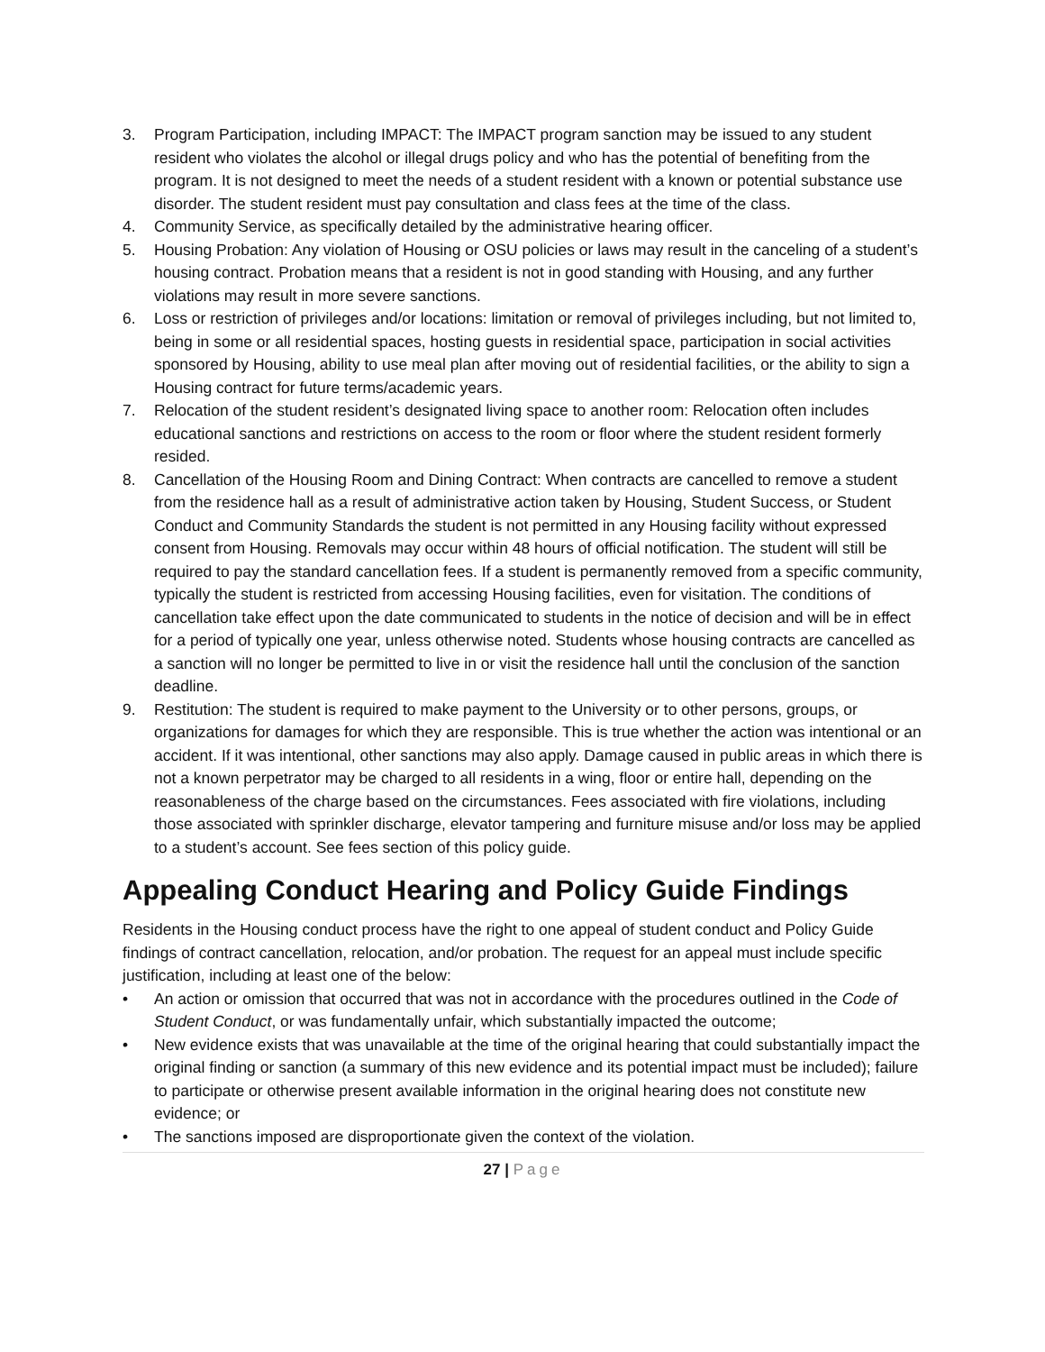3. Program Participation, including IMPACT: The IMPACT program sanction may be issued to any student resident who violates the alcohol or illegal drugs policy and who has the potential of benefiting from the program. It is not designed to meet the needs of a student resident with a known or potential substance use disorder. The student resident must pay consultation and class fees at the time of the class.
4. Community Service, as specifically detailed by the administrative hearing officer.
5. Housing Probation: Any violation of Housing or OSU policies or laws may result in the canceling of a student’s housing contract. Probation means that a resident is not in good standing with Housing, and any further violations may result in more severe sanctions.
6. Loss or restriction of privileges and/or locations: limitation or removal of privileges including, but not limited to, being in some or all residential spaces, hosting guests in residential space, participation in social activities sponsored by Housing, ability to use meal plan after moving out of residential facilities, or the ability to sign a Housing contract for future terms/academic years.
7. Relocation of the student resident’s designated living space to another room: Relocation often includes educational sanctions and restrictions on access to the room or floor where the student resident formerly resided.
8. Cancellation of the Housing Room and Dining Contract: When contracts are cancelled to remove a student from the residence hall as a result of administrative action taken by Housing, Student Success, or Student Conduct and Community Standards the student is not permitted in any Housing facility without expressed consent from Housing. Removals may occur within 48 hours of official notification. The student will still be required to pay the standard cancellation fees. If a student is permanently removed from a specific community, typically the student is restricted from accessing Housing facilities, even for visitation. The conditions of cancellation take effect upon the date communicated to students in the notice of decision and will be in effect for a period of typically one year, unless otherwise noted. Students whose housing contracts are cancelled as a sanction will no longer be permitted to live in or visit the residence hall until the conclusion of the sanction deadline.
9. Restitution: The student is required to make payment to the University or to other persons, groups, or organizations for damages for which they are responsible. This is true whether the action was intentional or an accident. If it was intentional, other sanctions may also apply. Damage caused in public areas in which there is not a known perpetrator may be charged to all residents in a wing, floor or entire hall, depending on the reasonableness of the charge based on the circumstances. Fees associated with fire violations, including those associated with sprinkler discharge, elevator tampering and furniture misuse and/or loss may be applied to a student’s account. See fees section of this policy guide.
Appealing Conduct Hearing and Policy Guide Findings
Residents in the Housing conduct process have the right to one appeal of student conduct and Policy Guide findings of contract cancellation, relocation, and/or probation. The request for an appeal must include specific justification, including at least one of the below:
• An action or omission that occurred that was not in accordance with the procedures outlined in the Code of Student Conduct, or was fundamentally unfair, which substantially impacted the outcome;
• New evidence exists that was unavailable at the time of the original hearing that could substantially impact the original finding or sanction (a summary of this new evidence and its potential impact must be included); failure to participate or otherwise present available information in the original hearing does not constitute new evidence; or
• The sanctions imposed are disproportionate given the context of the violation.
27 | Page